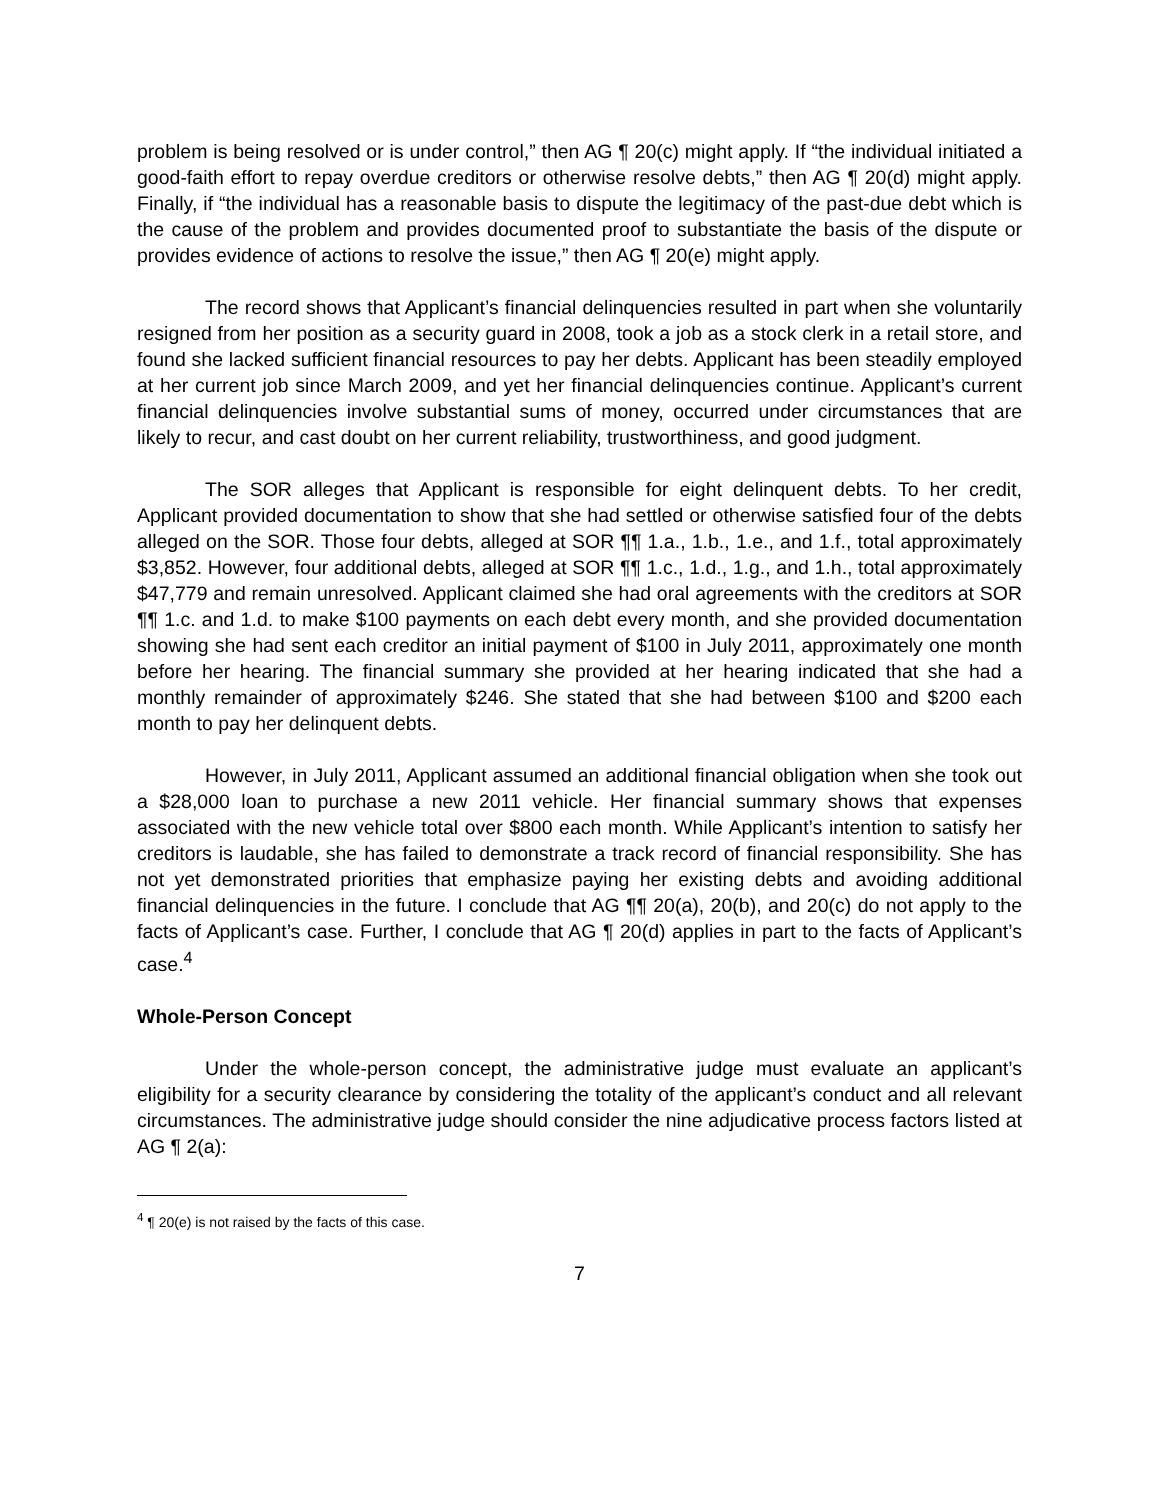problem is being resolved or is under control,” then AG ¶ 20(c) might apply. If “the individual initiated a good-faith effort to repay overdue creditors or otherwise resolve debts,” then AG ¶ 20(d) might apply. Finally, if “the individual has a reasonable basis to dispute the legitimacy of the past-due debt which is the cause of the problem and provides documented proof to substantiate the basis of the dispute or provides evidence of actions to resolve the issue,” then AG ¶ 20(e) might apply.
The record shows that Applicant’s financial delinquencies resulted in part when she voluntarily resigned from her position as a security guard in 2008, took a job as a stock clerk in a retail store, and found she lacked sufficient financial resources to pay her debts. Applicant has been steadily employed at her current job since March 2009, and yet her financial delinquencies continue. Applicant’s current financial delinquencies involve substantial sums of money, occurred under circumstances that are likely to recur, and cast doubt on her current reliability, trustworthiness, and good judgment.
The SOR alleges that Applicant is responsible for eight delinquent debts. To her credit, Applicant provided documentation to show that she had settled or otherwise satisfied four of the debts alleged on the SOR. Those four debts, alleged at SOR ¶¶ 1.a., 1.b., 1.e., and 1.f., total approximately $3,852. However, four additional debts, alleged at SOR ¶¶ 1.c., 1.d., 1.g., and 1.h., total approximately $47,779 and remain unresolved. Applicant claimed she had oral agreements with the creditors at SOR ¶¶ 1.c. and 1.d. to make $100 payments on each debt every month, and she provided documentation showing she had sent each creditor an initial payment of $100 in July 2011, approximately one month before her hearing. The financial summary she provided at her hearing indicated that she had a monthly remainder of approximately $246. She stated that she had between $100 and $200 each month to pay her delinquent debts.
However, in July 2011, Applicant assumed an additional financial obligation when she took out a $28,000 loan to purchase a new 2011 vehicle. Her financial summary shows that expenses associated with the new vehicle total over $800 each month. While Applicant’s intention to satisfy her creditors is laudable, she has failed to demonstrate a track record of financial responsibility. She has not yet demonstrated priorities that emphasize paying her existing debts and avoiding additional financial delinquencies in the future. I conclude that AG ¶¶ 20(a), 20(b), and 20(c) do not apply to the facts of Applicant’s case. Further, I conclude that AG ¶ 20(d) applies in part to the facts of Applicant’s case.<sup>4</sup>
Whole-Person Concept
Under the whole-person concept, the administrative judge must evaluate an applicant’s eligibility for a security clearance by considering the totality of the applicant’s conduct and all relevant circumstances. The administrative judge should consider the nine adjudicative process factors listed at AG ¶ 2(a):
<sup>4</sup> ¶ 20(e) is not raised by the facts of this case.
7